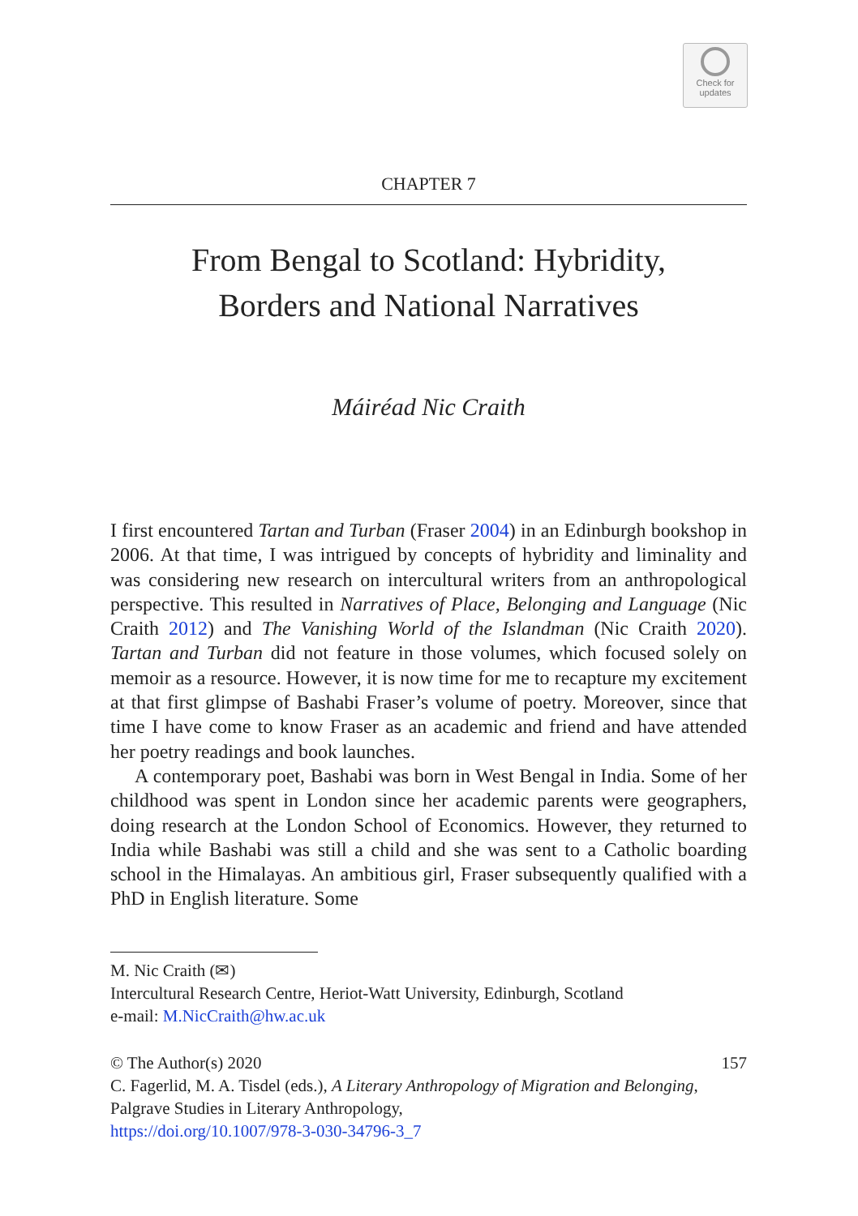Check for
updates
CHAPTER 7
From Bengal to Scotland: Hybridity,
Borders and National Narratives
Máiréad Nic Craith
I first encountered Tartan and Turban (Fraser 2004) in an Edinburgh bookshop in 2006. At that time, I was intrigued by concepts of hybridity and liminality and was considering new research on intercultural writers from an anthropological perspective. This resulted in Narratives of Place, Belonging and Language (Nic Craith 2012) and The Vanishing World of the Islandman (Nic Craith 2020). Tartan and Turban did not feature in those volumes, which focused solely on memoir as a resource. However, it is now time for me to recapture my excitement at that first glimpse of Bashabi Fraser’s volume of poetry. Moreover, since that time I have come to know Fraser as an academic and friend and have attended her poetry readings and book launches.
A contemporary poet, Bashabi was born in West Bengal in India. Some of her childhood was spent in London since her academic parents were geographers, doing research at the London School of Economics. However, they returned to India while Bashabi was still a child and she was sent to a Catholic boarding school in the Himalayas. An ambitious girl, Fraser subsequently qualified with a PhD in English literature. Some
M. Nic Craith (✉)
Intercultural Research Centre, Heriot-Watt University, Edinburgh, Scotland
e-mail: M.NicCraith@hw.ac.uk
© The Author(s) 2020 157
C. Fagerlid, M. A. Tisdel (eds.), A Literary Anthropology of Migration and Belonging, Palgrave Studies in Literary Anthropology,
https://doi.org/10.1007/978-3-030-34796-3_7